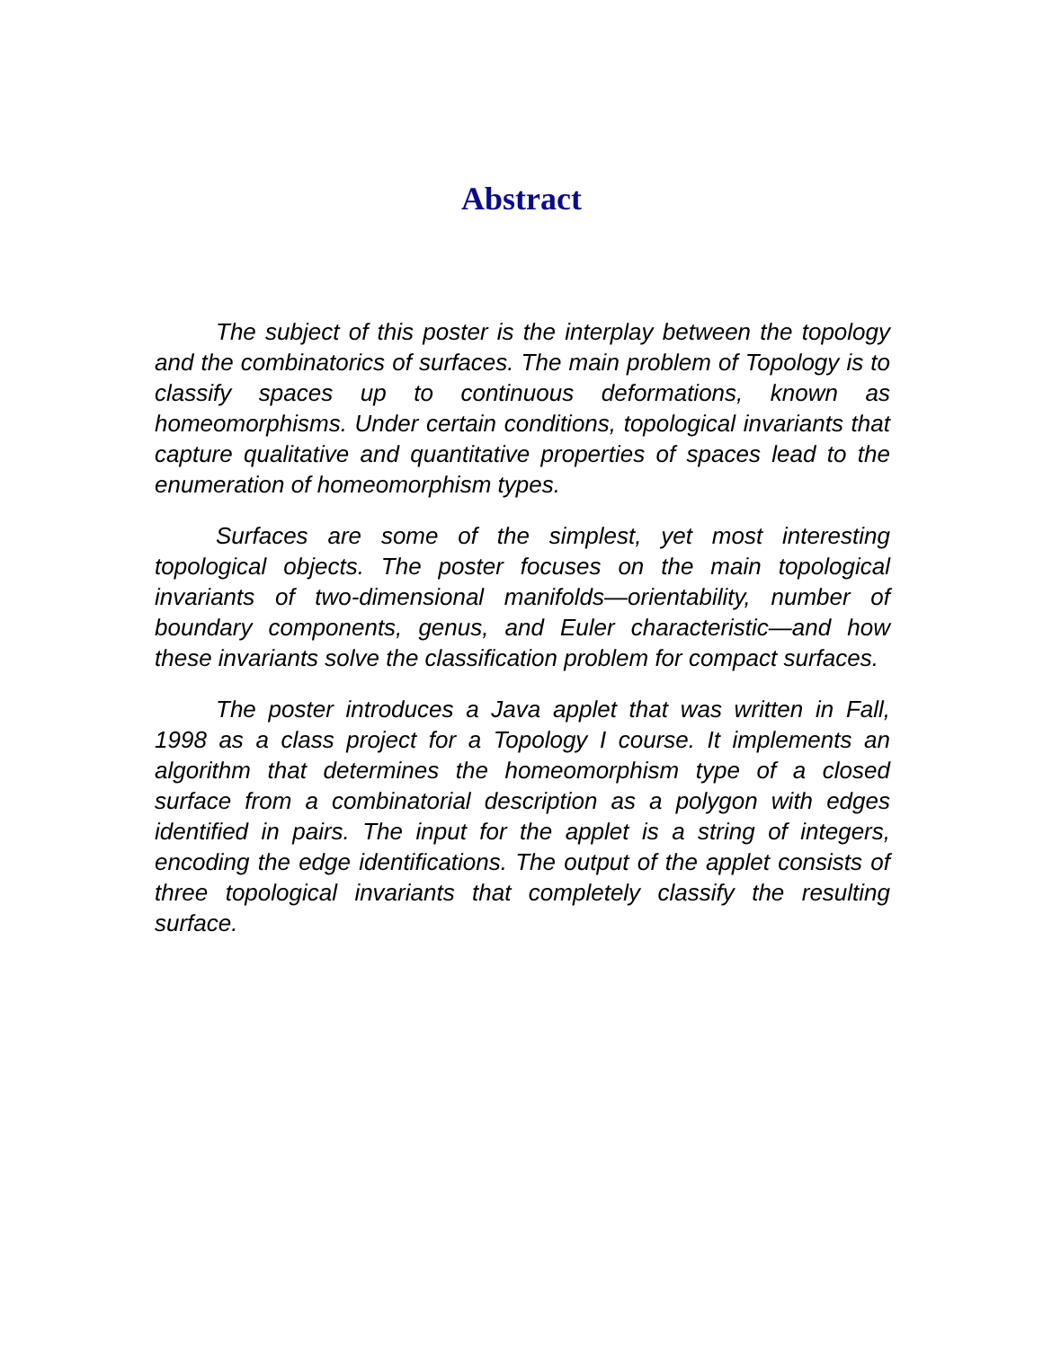Abstract
The subject of this poster is the interplay between the topology and the combinatorics of surfaces. The main problem of Topology is to classify spaces up to continuous deformations, known as homeomorphisms. Under certain conditions, topological invariants that capture qualitative and quantitative properties of spaces lead to the enumeration of homeomorphism types.
Surfaces are some of the simplest, yet most interesting topological objects. The poster focuses on the main topological invariants of two-dimensional manifolds—orientability, number of boundary components, genus, and Euler characteristic—and how these invariants solve the classification problem for compact surfaces.
The poster introduces a Java applet that was written in Fall, 1998 as a class project for a Topology I course. It implements an algorithm that determines the homeomorphism type of a closed surface from a combinatorial description as a polygon with edges identified in pairs. The input for the applet is a string of integers, encoding the edge identifications. The output of the applet consists of three topological invariants that completely classify the resulting surface.